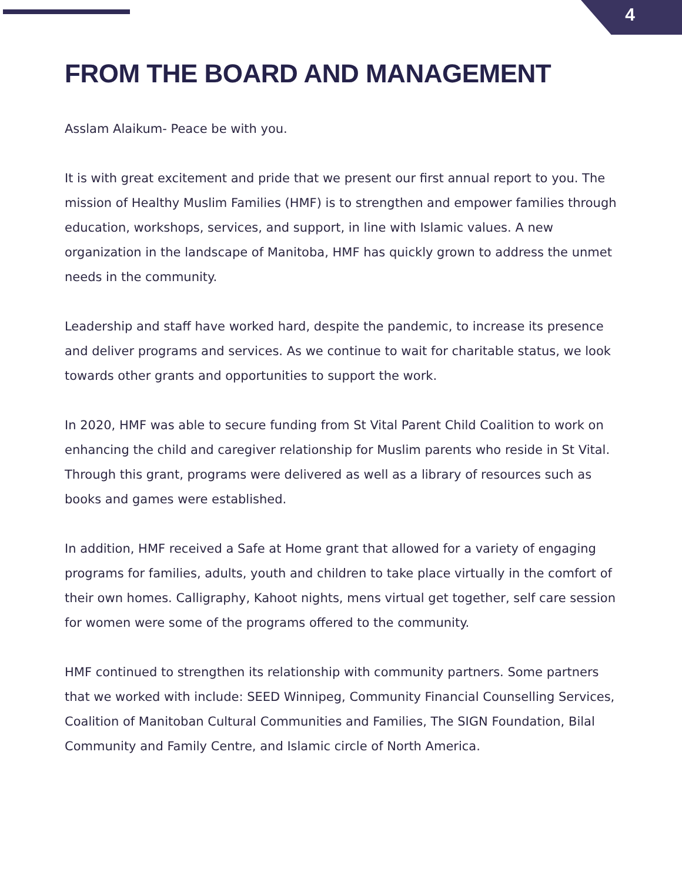4
FROM THE BOARD AND MANAGEMENT
Asslam Alaikum- Peace be with you.
It is with great excitement and pride that we present our first annual report to you. The mission of Healthy Muslim Families (HMF) is to strengthen and empower families through education, workshops, services, and support, in line with Islamic values. A new organization in the landscape of Manitoba, HMF has quickly grown to address the unmet needs in the community.
Leadership and staff have worked hard, despite the pandemic, to increase its presence and deliver programs and services. As we continue to wait for charitable status, we look towards other grants and opportunities to support the work.
In 2020, HMF was able to secure funding from St Vital Parent Child Coalition to work on enhancing the child and caregiver relationship for Muslim parents who reside in St Vital. Through this grant, programs were delivered as well as a library of resources such as books and games were established.
In addition, HMF received a Safe at Home grant that allowed for a variety of engaging programs for families, adults, youth and children to take place virtually in the comfort of their own homes. Calligraphy, Kahoot nights, mens virtual get together, self care session for women were some of the programs offered to the community.
HMF continued to strengthen its relationship with community partners. Some partners that we worked with include: SEED Winnipeg, Community Financial Counselling Services, Coalition of Manitoban Cultural Communities and Families, The SIGN Foundation, Bilal Community and Family Centre, and Islamic circle of North America.